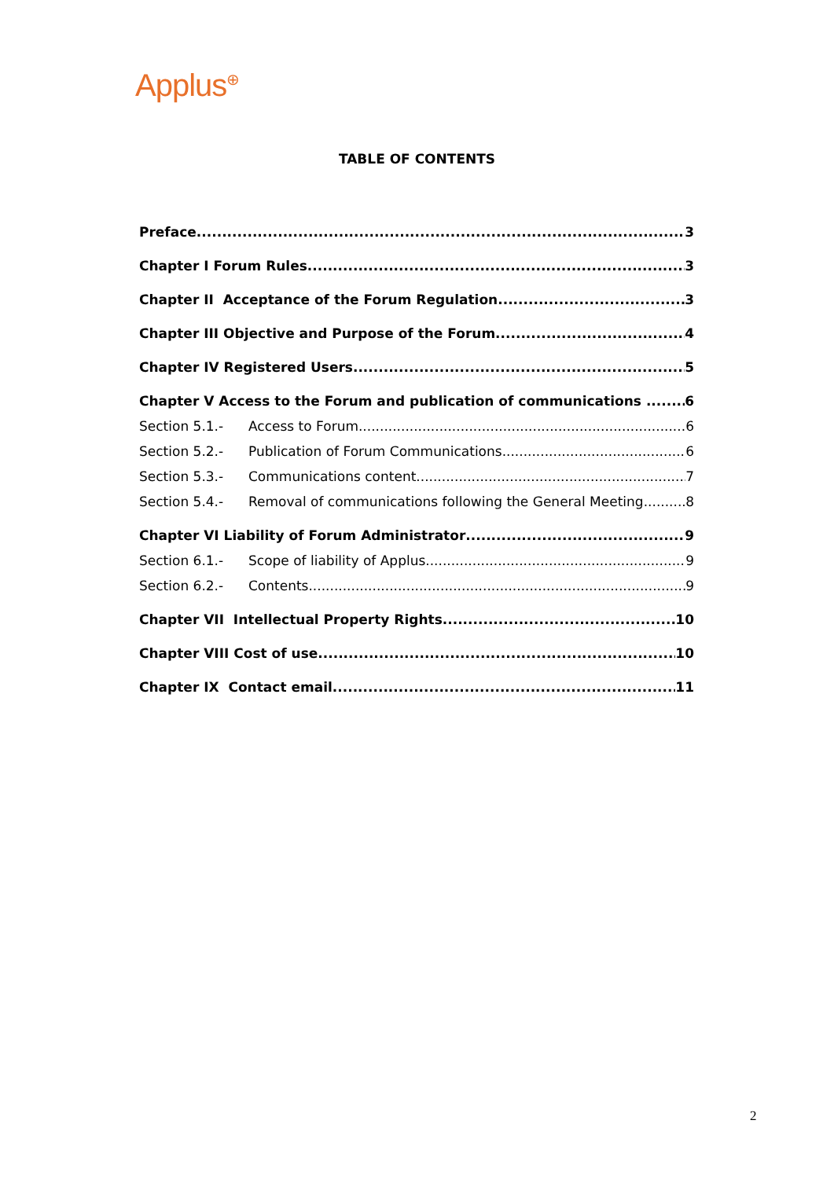Applus<sup>⊕</sup>
TABLE OF CONTENTS
Preface 3
Chapter I Forum Rules 3
Chapter II Acceptance of the Forum Regulation 3
Chapter III Objective and Purpose of the Forum 4
Chapter IV Registered Users 5
Chapter V Access to the Forum and publication of communications 6
Section 5.1.- Access to Forum 6
Section 5.2.- Publication of Forum Communications 6
Section 5.3.- Communications content 7
Section 5.4.- Removal of communications following the General Meeting. 8
Chapter VI Liability of Forum Administrator 9
Section 6.1.- Scope of liability of Applus 9
Section 6.2.- Contents 9
Chapter VII Intellectual Property Rights 10
Chapter VIII Cost of use 10
Chapter IX Contact email 11
2